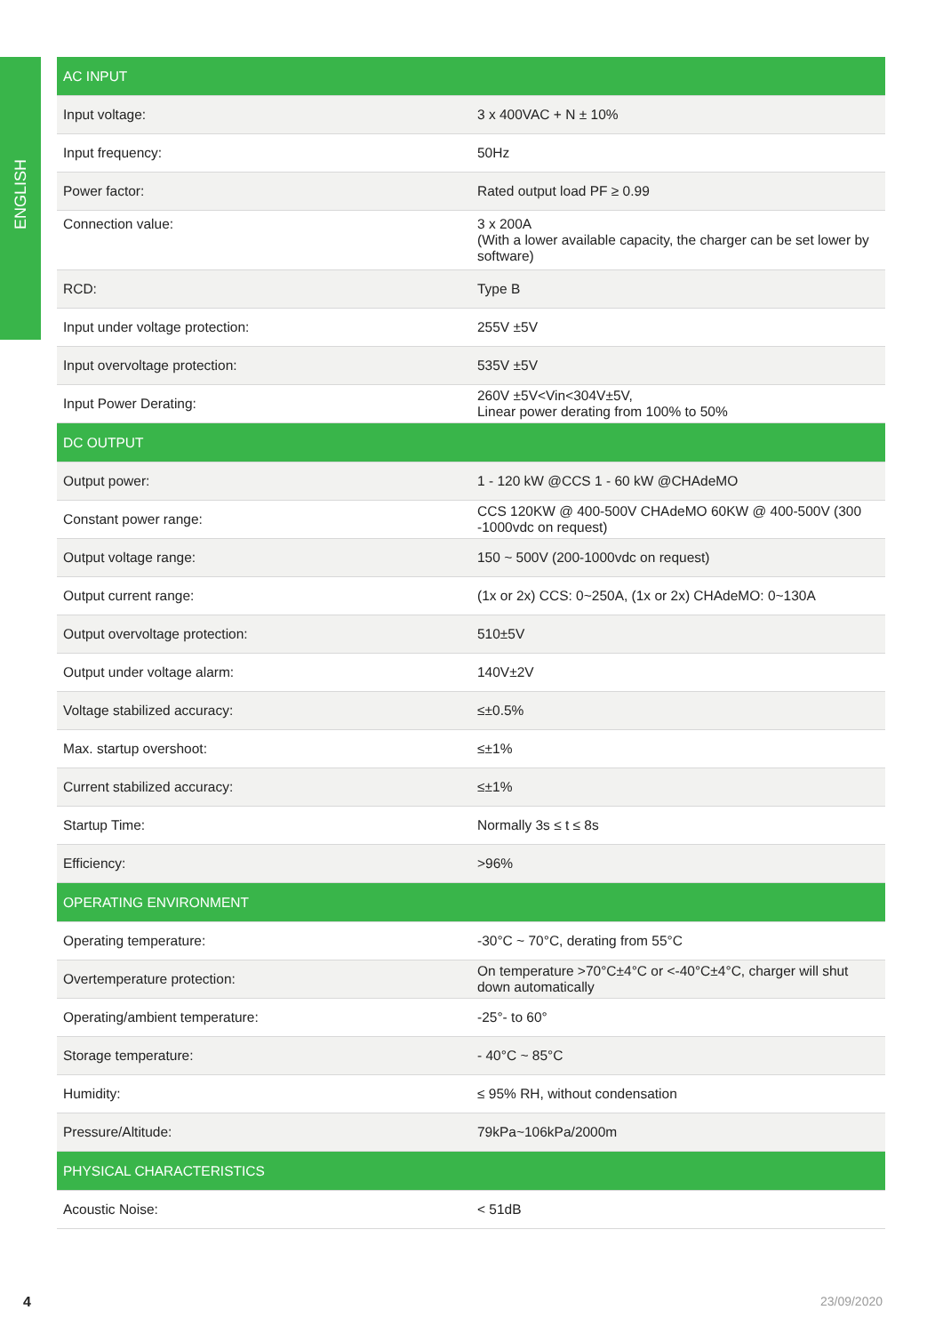ENGLISH
| AC INPUT | |
| --- | --- |
| Input voltage: | 3 x 400VAC + N ± 10% |
| Input frequency: | 50Hz |
| Power factor: | Rated output load PF ≥ 0.99 |
| Connection value: | 3 x 200A (With a lower available capacity, the charger can be set lower by software) |
| RCD: | Type B |
| Input under voltage protection: | 255V ±5V |
| Input overvoltage protection: | 535V ±5V |
| Input Power Derating: | 260V ±5V<Vin<304V±5V, Linear power derating from 100% to 50% |
| DC OUTPUT | |
| Output power: | 1 - 120 kW @CCS 1 - 60 kW @CHAdeMO |
| Constant power range: | CCS 120KW @ 400-500V CHAdeMO 60KW @ 400-500V (300 -1000vdc on request) |
| Output voltage range: | 150 ~ 500V (200-1000vdc on request) |
| Output current range: | (1x or 2x) CCS: 0~250A, (1x or 2x) CHAdeMO: 0~130A |
| Output overvoltage protection: | 510±5V |
| Output under voltage alarm: | 140V±2V |
| Voltage stabilized accuracy: | ≤±0.5% |
| Max. startup overshoot: | ≤±1% |
| Current stabilized accuracy: | ≤±1% |
| Startup Time: | Normally 3s ≤ t ≤ 8s |
| Efficiency: | >96% |
| OPERATING ENVIRONMENT | |
| Operating temperature: | -30°C ~ 70°C, derating from 55°C |
| Overtemperature protection: | On temperature >70°C±4°C or <-40°C±4°C, charger will shut down automatically |
| Operating/ambient temperature: | -25°- to 60° |
| Storage temperature: | - 40°C ~ 85°C |
| Humidity: | ≤ 95% RH, without condensation |
| Pressure/Altitude: | 79kPa~106kPa/2000m |
| PHYSICAL CHARACTERISTICS | |
| Acoustic Noise: | < 51dB |
4 23/09/2020